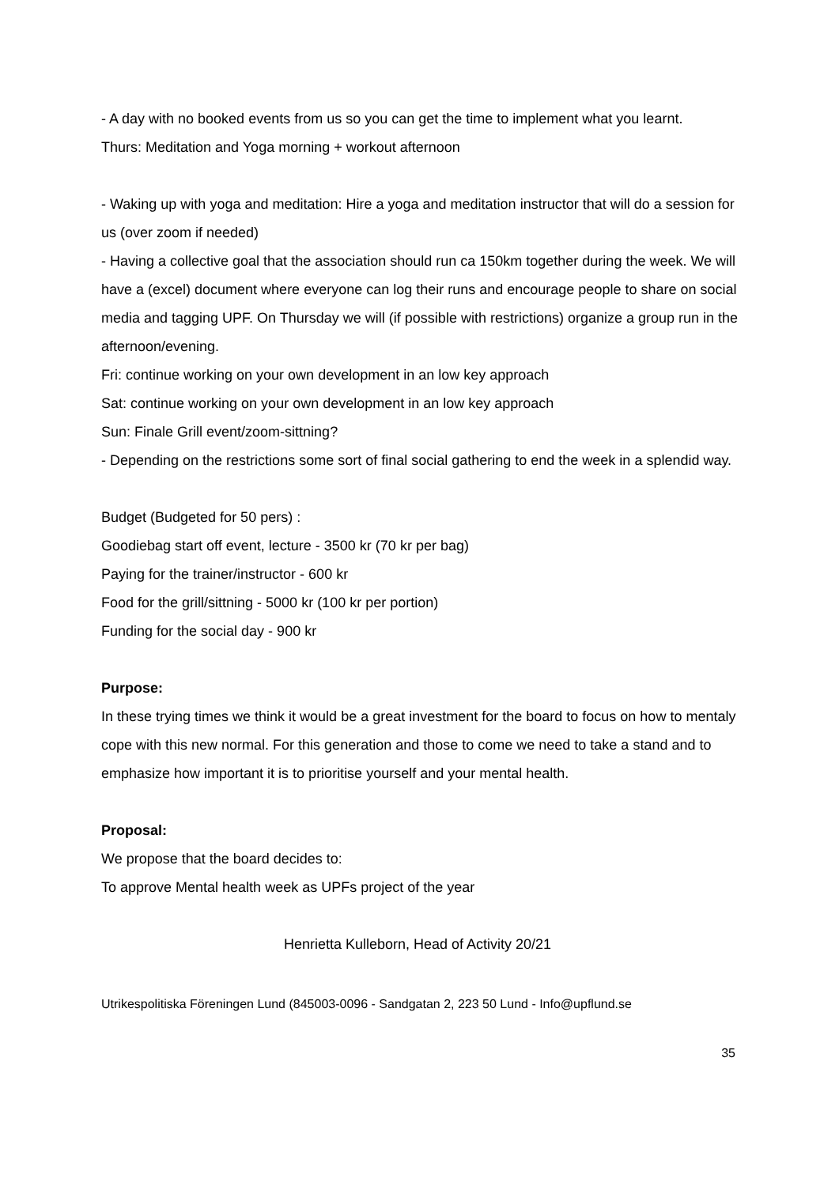- A day with no booked events from us so you can get the time to implement what you learnt.
Thurs: Meditation and Yoga morning + workout afternoon
- Waking up with yoga and meditation: Hire a yoga and meditation instructor that will do a session for us (over zoom if needed)
- Having a collective goal that the association should run ca 150km together during the week. We will have a (excel) document where everyone can log their runs and encourage people to share on social media and tagging UPF. On Thursday we will (if possible with restrictions) organize a group run in the afternoon/evening.
Fri: continue working on your own development in an low key approach
Sat: continue working on your own development in an low key approach
Sun: Finale Grill event/zoom-sittning?
- Depending on the restrictions some sort of final social gathering to end the week in a splendid way.
Budget (Budgeted for 50 pers) :
Goodiebag start off event, lecture - 3500 kr (70 kr per bag)
Paying for the trainer/instructor - 600 kr
Food for the grill/sittning - 5000 kr (100 kr per portion)
Funding for the social day - 900 kr
Purpose:
In these trying times we think it would be a great investment for the board to focus on how to mentaly cope with this new normal. For this generation and those to come we need to take a stand and to emphasize how important it is to prioritise yourself and your mental health.
Proposal:
We propose that the board decides to:
To approve Mental health week as UPFs project of the year
Henrietta Kulleborn, Head of Activity 20/21
Utrikespolitiska Föreningen Lund (845003-0096 - Sandgatan 2, 223 50 Lund - Info@upflund.se
35